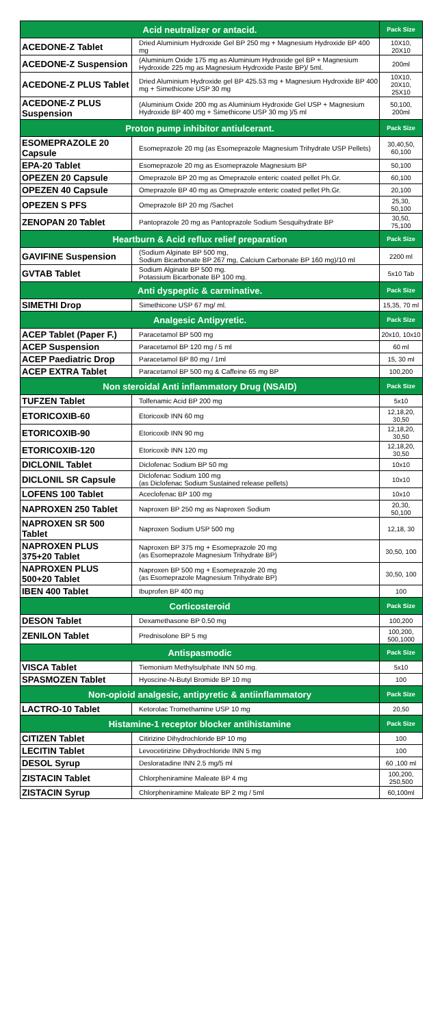| Acid neutralizer or antacid. | | Pack Size |
| --- | --- | --- |
| ACEDONE-Z Tablet | Dried Aluminium Hydroxide Gel BP 250 mg + Magnesium Hydroxide BP 400 mg | 10X10, 20X10 |
| ACEDONE-Z Suspension | (Aluminium Oxide 175 mg as Aluminium Hydroxide gel BP + Magnesium Hydroxide 225 mg as Magnesium Hydroxide Paste BP)/ 5ml. | 200ml |
| ACEDONE-Z PLUS Tablet | Dried Aluminium Hydroxide gel BP 425.53 mg + Magnesium Hydroxide BP 400 mg + Simethicone USP 30 mg | 10X10, 20X10, 25X10 |
| ACEDONE-Z PLUS Suspension | (Aluminium Oxide 200 mg as Aluminium Hydroxide Gel USP + Magnesium Hydroxide BP 400 mg + Simethicone USP 30 mg )/5 ml | 50,100, 200ml |
| Proton pump inhibitor antiulcerant. | | Pack Size |
| ESOMEPRAZOLE 20 Capsule | Esomeprazole 20 mg (as Esomeprazole Magnesium Trihydrate USP Pellets) | 30,40,50, 60,100 |
| EPA-20 Tablet | Esomeprazole 20 mg as Esomeprazole Magnesium BP | 50,100 |
| OPEZEN 20 Capsule | Omeprazole BP 20 mg as Omeprazole enteric coated pellet Ph.Gr. | 60,100 |
| OPEZEN 40 Capsule | Omeprazole BP 40 mg as Omeprazole enteric coated pellet Ph.Gr. | 20,100 |
| OPEZEN S PFS | Omeprazole BP 20 mg /Sachet | 25,30, 50,100 |
| ZENOPAN 20 Tablet | Pantoprazole 20 mg as Pantoprazole Sodium Sesquihydrate BP | 30,50, 75,100 |
| Heartburn & Acid reflux relief preparation | | Pack Size |
| GAVIFINE Suspension | (Sodium Alginate BP 500 mg, Sodium Bicarbonate BP 267 mg, Calcium Carbonate BP 160 mg)/10 ml | 2200 ml |
| GVTAB Tablet | Sodium Alginate BP 500 mg. Potassium Bicarbonate BP 100 mg. | 5x10 Tab |
| Anti dyspeptic & carminative. | | Pack Size |
| SIMETHI Drop | Simethicone USP 67 mg/ ml. | 15,35, 70 ml |
| Analgesic Antipyretic. | | Pack Size |
| ACEP Tablet (Paper F.) | Paracetamol BP 500 mg | 20x10, 10x10 |
| ACEP Suspension | Paracetamol BP 120 mg / 5 ml | 60 ml |
| ACEP Paediatric Drop | Paracetamol BP 80 mg / 1ml | 15, 30 ml |
| ACEP EXTRA Tablet | Paracetamol BP 500 mg & Caffeine 65 mg BP | 100,200 |
| Non steroidal Anti inflammatory Drug (NSAID) | | Pack Size |
| TUFZEN Tablet | Tolfenamic Acid BP 200 mg | 5x10 |
| ETORICOXIB-60 | Etoricoxib INN 60 mg | 12,18,20, 30,50 |
| ETORICOXIB-90 | Etoricoxib INN 90 mg | 12,18,20, 30,50 |
| ETORICOXIB-120 | Etoricoxib INN 120 mg | 12,18,20, 30,50 |
| DICLONIL Tablet | Diclofenac Sodium BP 50 mg | 10x10 |
| DICLONIL SR Capsule | Diclofenac Sodium 100 mg (as Diclofenac Sodium Sustained release pellets) | 10x10 |
| LOFENS 100 Tablet | Aceclofenac BP 100 mg | 10x10 |
| NAPROXEN 250 Tablet | Naproxen BP 250 mg as Naproxen Sodium | 20,30, 50,100 |
| NAPROXEN SR 500 Tablet | Naproxen Sodium USP 500 mg | 12,18, 30 |
| NAPROXEN PLUS 375+20 Tablet | Naproxen BP 375 mg + Esomeprazole 20 mg (as Esomeprazole Magnesium Trihydrate BP) | 30,50, 100 |
| NAPROXEN PLUS 500+20 Tablet | Naproxen BP 500 mg + Esomeprazole 20 mg (as Esomeprazole Magnesium Trihydrate BP) | 30,50, 100 |
| IBEN 400 Tablet | Ibuprofen BP 400 mg | 100 |
| Corticosteroid | | Pack Size |
| DESON Tablet | Dexamethasone BP 0.50 mg | 100,200 |
| ZENILON Tablet | Prednisolone BP 5 mg | 100,200, 500,1000 |
| Antispasmodic | | Pack Size |
| VISCA Tablet | Tiemonium Methylsulphate INN 50 mg. | 5x10 |
| SPASMOZEN Tablet | Hyoscine-N-Butyl Bromide BP 10 mg | 100 |
| Non-opioid analgesic, antipyretic & antiinflammatory | | Pack Size |
| LACTRO-10 Tablet | Ketorolac Tromethamine USP 10 mg | 20,50 |
| Histamine-1 receptor blocker antihistamine | | Pack Size |
| CITIZEN Tablet | Citirizine Dihydrochloride BP 10 mg | 100 |
| LECITIN Tablet | Levocetirizine Dihydrochloride INN 5 mg | 100 |
| DESOL Syrup | Desloratadine INN 2.5 mg/5 ml | 60 ,100 ml |
| ZISTACIN Tablet | Chlorpheniramine Maleate BP 4 mg | 100,200, 250,500 |
| ZISTACIN Syrup | Chlorpheniramine Maleate BP 2 mg / 5ml | 60,100ml |